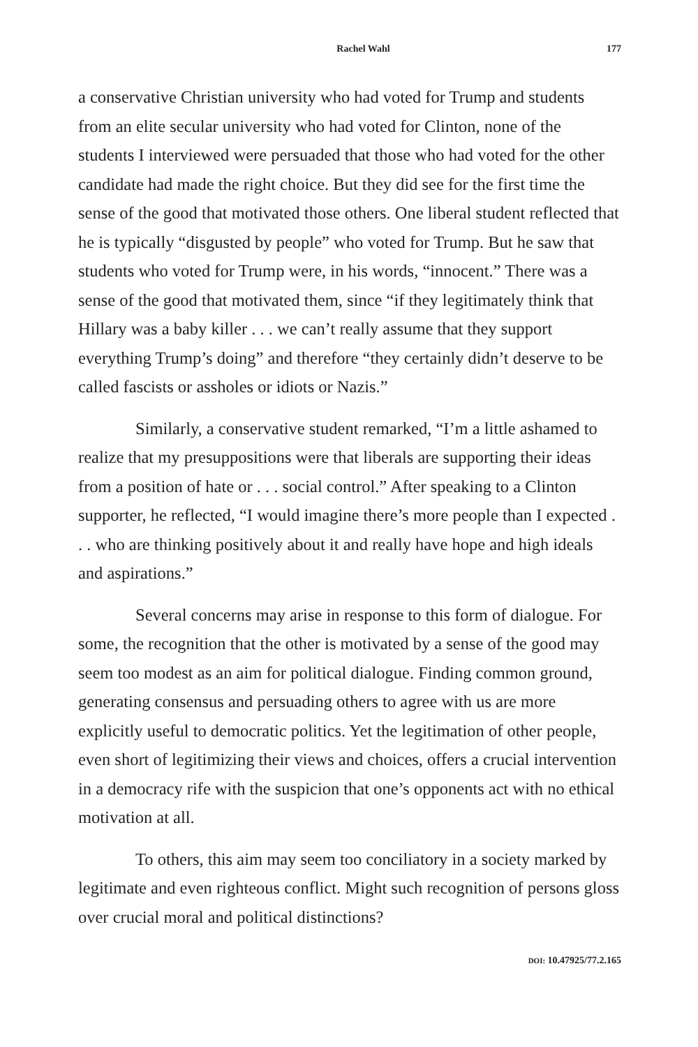Rachel Wahl 177
a conservative Christian university who had voted for Trump and students from an elite secular university who had voted for Clinton, none of the students I interviewed were persuaded that those who had voted for the other candidate had made the right choice. But they did see for the first time the sense of the good that motivated those others. One liberal student reflected that he is typically “disgusted by people” who voted for Trump. But he saw that students who voted for Trump were, in his words, “innocent.” There was a sense of the good that motivated them, since “if they legitimately think that Hillary was a baby killer . . . we can’t really assume that they support everything Trump’s doing” and therefore “they certainly didn’t deserve to be called fascists or assholes or idiots or Nazis.”
Similarly, a conservative student remarked, “I’m a little ashamed to realize that my presuppositions were that liberals are supporting their ideas from a position of hate or . . . social control.” After speaking to a Clinton supporter, he reflected, “I would imagine there’s more people than I expected . . . who are thinking positively about it and really have hope and high ideals and aspirations.”
Several concerns may arise in response to this form of dialogue. For some, the recognition that the other is motivated by a sense of the good may seem too modest as an aim for political dialogue. Finding common ground, generating consensus and persuading others to agree with us are more explicitly useful to democratic politics. Yet the legitimation of other people, even short of legitimizing their views and choices, offers a crucial intervention in a democracy rife with the suspicion that one’s opponents act with no ethical motivation at all.
To others, this aim may seem too conciliatory in a society marked by legitimate and even righteous conflict. Might such recognition of persons gloss over crucial moral and political distinctions?
DOI: 10.47925/77.2.165